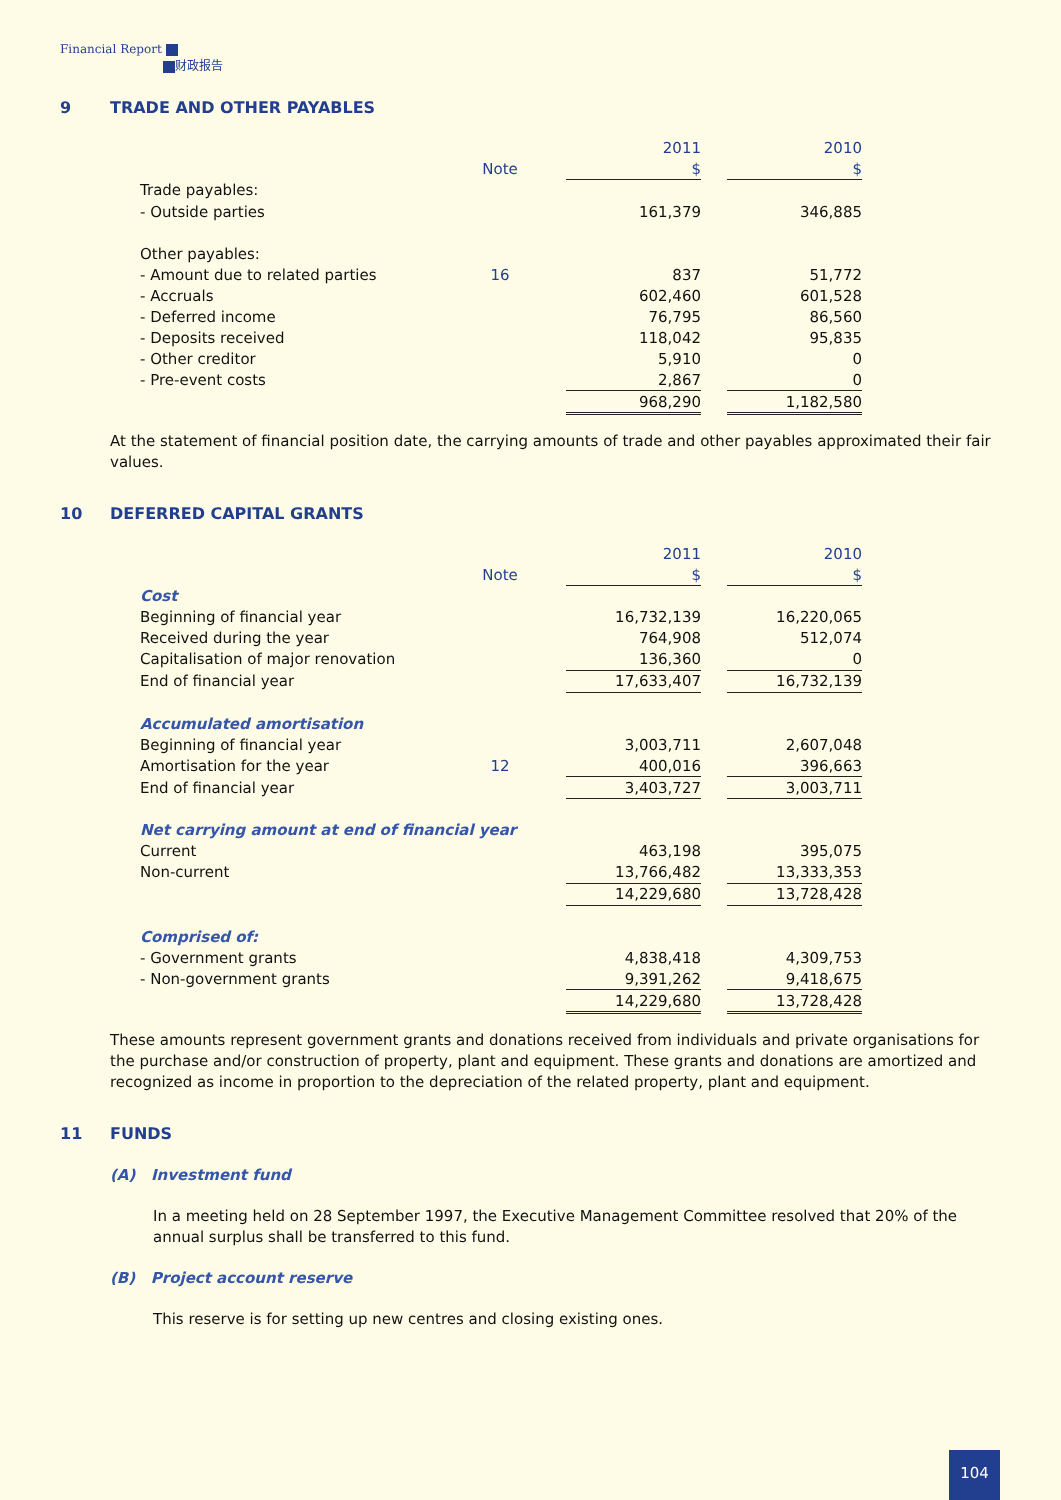Financial Report
财政报告
9 TRADE AND OTHER PAYABLES
| | | | 2011 | | 2010 |
| | Note | | $ | | $ |
| Trade payables: | | | | | |
| - Outside parties | | | 161,379 | | 346,885 |
| Other payables: | | | | | |
| - Amount due to related parties | 16 | | 837 | | 51,772 |
| - Accruals | | | 602,460 | | 601,528 |
| - Deferred income | | | 76,795 | | 86,560 |
| - Deposits received | | | 118,042 | | 95,835 |
| - Other creditor | | | 5,910 | | 0 |
| - Pre-event costs | | | 2,867 | | 0 |
| | | | 968,290 | | 1,182,580 |
At the statement of financial position date, the carrying amounts of trade and other payables approximated their fair values.
10 DEFERRED CAPITAL GRANTS
| | | | 2011 | | 2010 |
| | Note | | $ | | $ |
| Cost | | | | | |
| Beginning of financial year | | | 16,732,139 | | 16,220,065 |
| Received during the year | | | 764,908 | | 512,074 |
| Capitalisation of major renovation | | | 136,360 | | 0 |
| End of financial year | | | 17,633,407 | | 16,732,139 |
| Accumulated amortisation | | | | | |
| Beginning of financial year | | | 3,003,711 | | 2,607,048 |
| Amortisation for the year | 12 | | 400,016 | | 396,663 |
| End of financial year | | | 3,403,727 | | 3,003,711 |
| Net carrying amount at end of financial year | | | | | |
| Current | | | 463,198 | | 395,075 |
| Non-current | | | 13,766,482 | | 13,333,353 |
| | | | 14,229,680 | | 13,728,428 |
| Comprised of: | | | | | |
| - Government grants | | | 4,838,418 | | 4,309,753 |
| - Non-government grants | | | 9,391,262 | | 9,418,675 |
| | | | 14,229,680 | | 13,728,428 |
These amounts represent government grants and donations received from individuals and private organisations for the purchase and/or construction of property, plant and equipment. These grants and donations are amortized and recognized as income in proportion to the depreciation of the related property, plant and equipment.
11 FUNDS
(A) Investment fund
In a meeting held on 28 September 1997, the Executive Management Committee resolved that 20% of the annual surplus shall be transferred to this fund.
(B) Project account reserve
This reserve is for setting up new centres and closing existing ones.
104